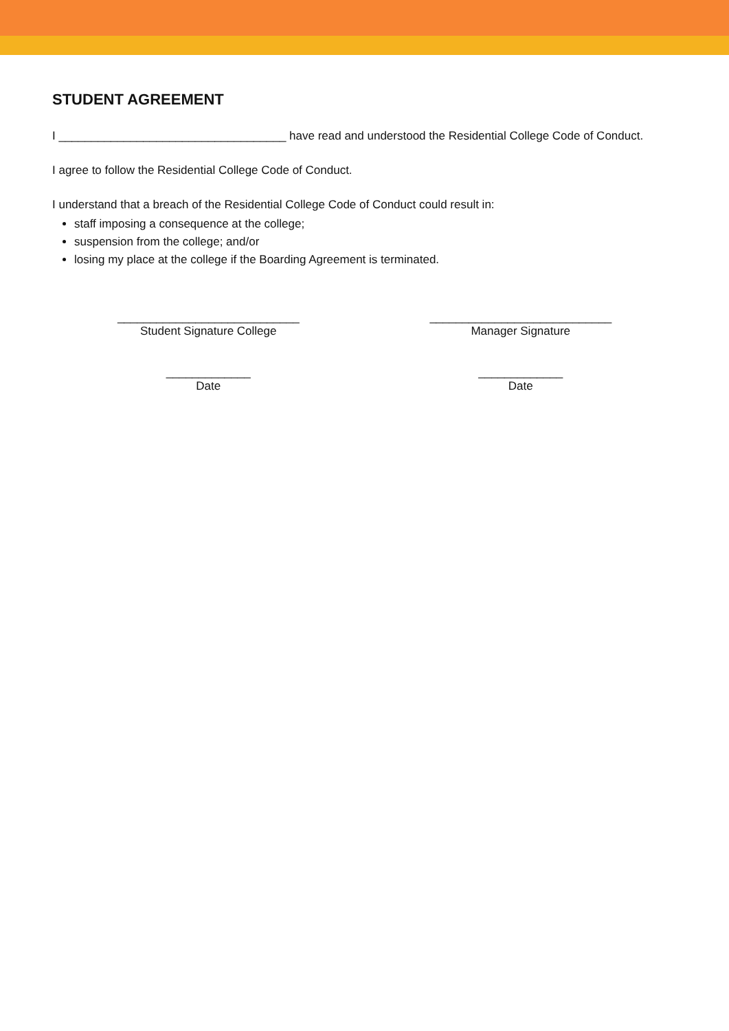STUDENT AGREEMENT
I ___________________________________ have read and understood the Residential College Code of Conduct.
I agree to follow the Residential College Code of Conduct.
I understand that a breach of the Residential College Code of Conduct could result in:
staff imposing a consequence at the college;
suspension from the college; and/or
losing my place at the college if the Boarding Agreement is terminated.
____________________________
Student Signature College
____________________________
Manager Signature
_____________
Date
_____________
Date